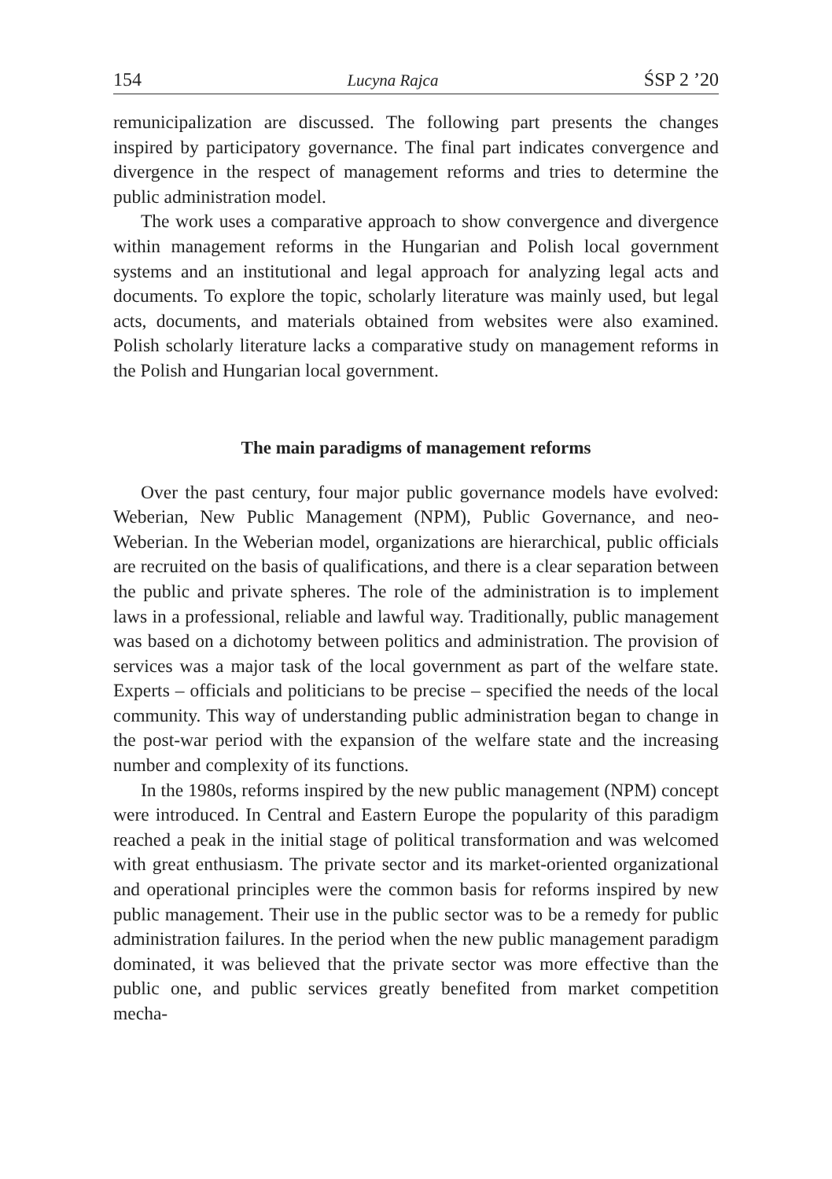154 Lucyna Rajca ŚSP 2 ’20
remunicipalization are discussed. The following part presents the changes inspired by participatory governance. The final part indicates convergence and divergence in the respect of management reforms and tries to determine the public administration model.
The work uses a comparative approach to show convergence and divergence within management reforms in the Hungarian and Polish local government systems and an institutional and legal approach for analyzing legal acts and documents. To explore the topic, scholarly literature was mainly used, but legal acts, documents, and materials obtained from websites were also examined. Polish scholarly literature lacks a comparative study on management reforms in the Polish and Hungarian local government.
The main paradigms of management reforms
Over the past century, four major public governance models have evolved: Weberian, New Public Management (NPM), Public Governance, and neo-Weberian. In the Weberian model, organizations are hierarchical, public officials are recruited on the basis of qualifications, and there is a clear separation between the public and private spheres. The role of the administration is to implement laws in a professional, reliable and lawful way. Traditionally, public management was based on a dichotomy between politics and administration. The provision of services was a major task of the local government as part of the welfare state. Experts – officials and politicians to be precise – specified the needs of the local community. This way of understanding public administration began to change in the post-war period with the expansion of the welfare state and the increasing number and complexity of its functions.
In the 1980s, reforms inspired by the new public management (NPM) concept were introduced. In Central and Eastern Europe the popularity of this paradigm reached a peak in the initial stage of political transformation and was welcomed with great enthusiasm. The private sector and its market-oriented organizational and operational principles were the common basis for reforms inspired by new public management. Their use in the public sector was to be a remedy for public administration failures. In the period when the new public management paradigm dominated, it was believed that the private sector was more effective than the public one, and public services greatly benefited from market competition mecha-